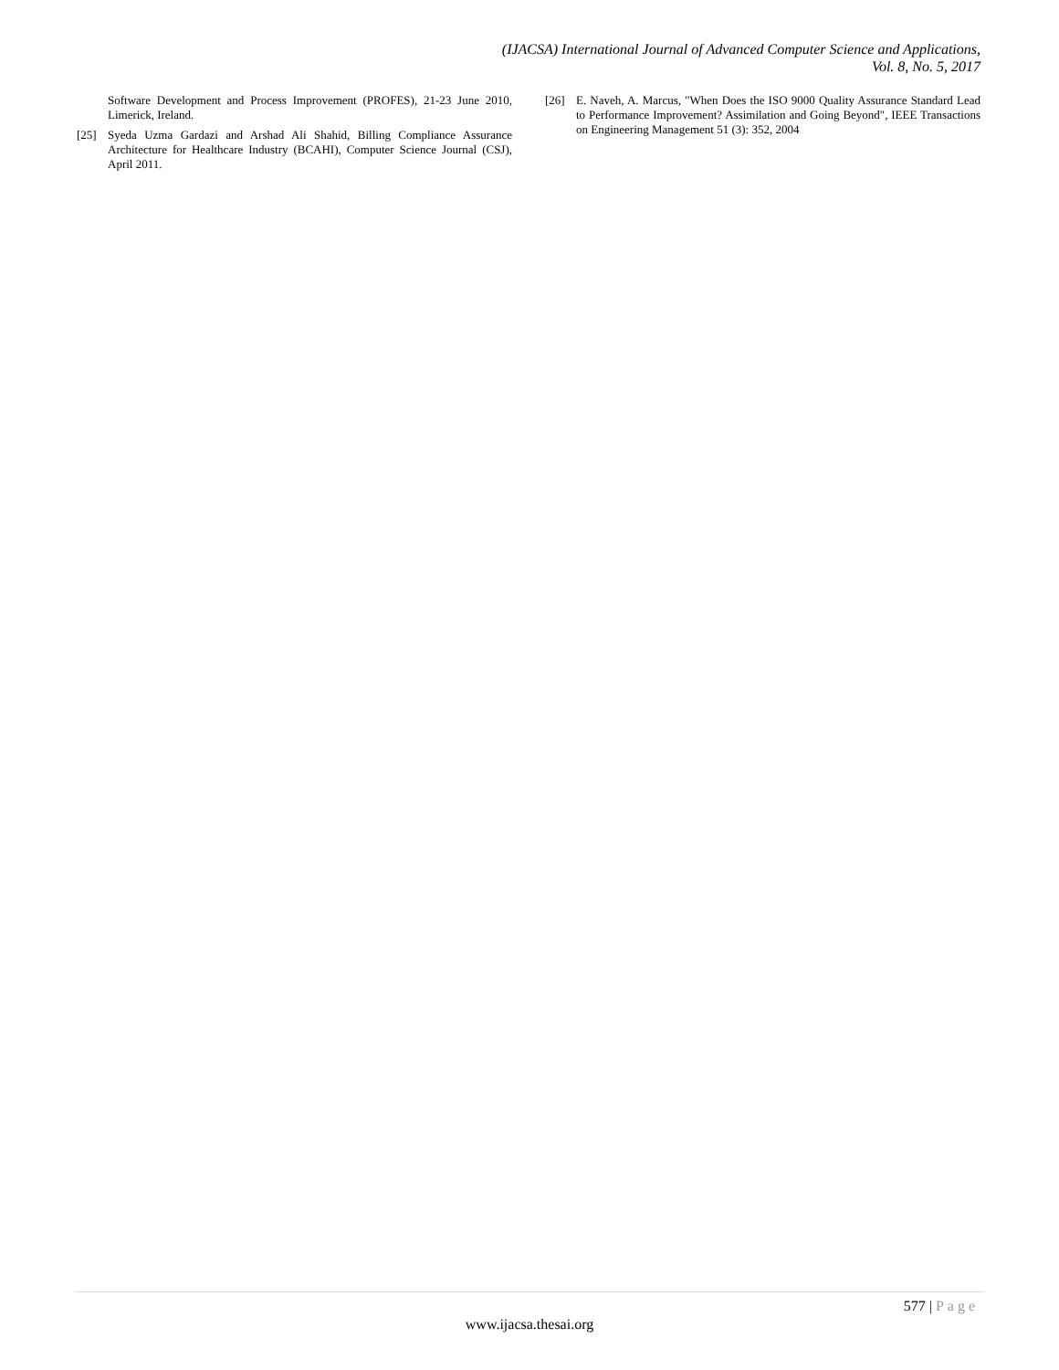(IJACSA) International Journal of Advanced Computer Science and Applications,
Vol. 8, No. 5, 2017
Software Development and Process Improvement (PROFES), 21-23 June 2010, Limerick, Ireland.
[25] Syeda Uzma Gardazi and Arshad Ali Shahid, Billing Compliance Assurance Architecture for Healthcare Industry (BCAHI), Computer Science Journal (CSJ), April 2011.
[26] E. Naveh, A. Marcus, "When Does the ISO 9000 Quality Assurance Standard Lead to Performance Improvement? Assimilation and Going Beyond", IEEE Transactions on Engineering Management 51 (3): 352, 2004
577 | Page
www.ijacsa.thesai.org